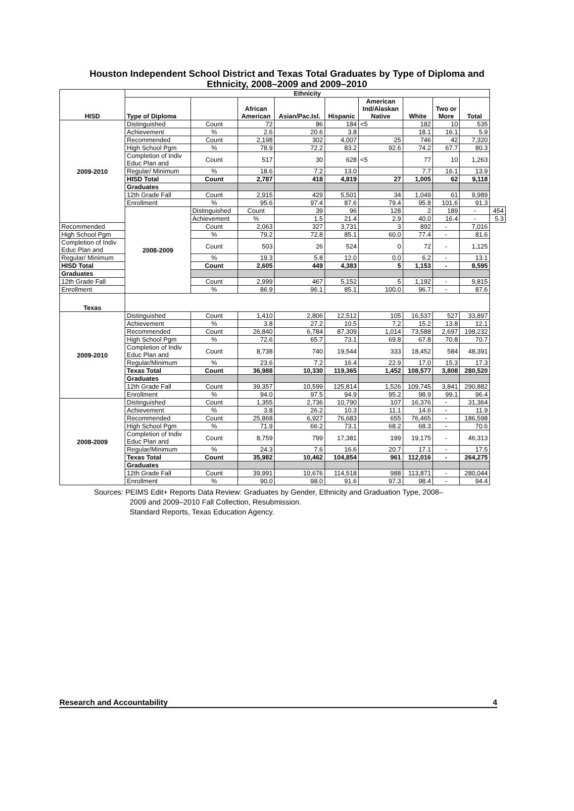Houston Independent School District and Texas Total Graduates by Type of Diploma and
Ethnicity, 2008–2009 and 2009–2010
| HISD | Ethnicity | | | | | | | | | |
| --- | --- | --- | --- | --- | --- | --- | --- | --- | --- | --- |
| | Type of Diploma | | African American | Asian/Pac.Isl. | Hispanic | American Ind/Alaskan Native | White | Two or More | Total | |
| 2009-2010 | Distinguished | Count | 72 | 86 | 184 | <5 | 182 | 10 | 535 | |
| | Achievement | % | 2.6 | 20.6 | 3.8 | | 18.1 | 16.1 | 5.9 | |
| | Recommended | Count | 2,198 | 302 | 4,007 | 25 | 746 | 42 | 7,320 | |
| | High School Pgm | % | 78.9 | 72.2 | 83.2 | 92.6 | 74.2 | 67.7 | 80.3 | |
| | Completion of Indiv Educ Plan and | Count | 517 | 30 | 628 | <5 | 77 | 10 | 1,263 | |
| | Regular/ Minimum | % | 18.6 | 7.2 | 13.0 | | 7.7 | 16.1 | 13.9 | |
| | HISD Total | Count | 2,787 | 418 | 4,819 | 27 | 1,005 | 62 | 9,118 | |
| | Graduates | | | | | | | | | |
| | 12th Grade Fall | Count | 2,915 | 429 | 5,501 | 34 | 1,049 | 61 | 9,989 | |
| | Enrollment | % | 95.6 | 97.4 | 87.6 | 79.4 | 95.8 | 101.6 | 91.3 | |
| | 2008-2009 | Distinguished | Count | 39 | 96 | 128 | 2 | 189 | - | 454 |
| | | Achievement | % | 1.5 | 21.4 | 2.9 | 40.0 | 16.4 | - | 5.3 |
| Recommended | | Count | 2,063 | 327 | 3,731 | 3 | 892 | - | 7,016 | |
| High School Pgm | | % | 79.2 | 72.8 | 85.1 | 60.0 | 77.4 | - | 81.6 | |
| Completion of Indiv Educ Plan and | | Count | 503 | 26 | 524 | 0 | 72 | - | 1,125 | |
| Regular/ Minimum | | % | 19.3 | 5.8 | 12.0 | 0.0 | 6.2 | - | 13.1 | |
| HISD Total | | Count | 2,605 | 449 | 4,383 | 5 | 1,153 | - | 8,595 | |
| Graduates | | | | | | | | | | |
| 12th Grade Fall | | Count | 2,999 | 467 | 5,152 | 5 | 1,192 | - | 9,815 | |
| Enrollment | | % | 86.9 | 96.1 | 85.1 | 100.0 | 96.7 | - | 87.6 | |
| Texas | | | | | | | | | | |
| 2009-2010 | Distinguished | Count | 1,410 | 2,806 | 12,512 | 105 | 16,537 | 527 | 33,897 | |
| | Achievement | % | 3.8 | 27.2 | 10.5 | 7.2 | 15.2 | 13.8 | 12.1 | |
| | Recommended | Count | 26,840 | 6,784 | 87,309 | 1,014 | 73,588 | 2,697 | 198,232 | |
| | High School Pgm | % | 72.6 | 65.7 | 73.1 | 69.8 | 67.8 | 70.8 | 70.7 | |
| | Completion of Indiv Educ Plan and | Count | 8,738 | 740 | 19,544 | 333 | 18,452 | 584 | 48,391 | |
| | Regular/Minimum | % | 23.6 | 7.2 | 16.4 | 22.9 | 17.0 | 15.3 | 17.3 | |
| | Texas Total | Count | 36,988 | 10,330 | 119,365 | 1,452 | 108,577 | 3,808 | 280,520 | |
| | Graduates | | | | | | | | | |
| | 12th Grade Fall | Count | 39,357 | 10,599 | 125,814 | 1,526 | 109,745 | 3,841 | 290,882 | |
| | Enrollment | % | 94.0 | 97.5 | 94.9 | 95.2 | 98.9 | 99.1 | 96.4 | |
| 2008-2009 | Distinguished | Count | 1,355 | 2,736 | 10,790 | 107 | 16,376 | - | 31,364 | |
| | Achievement | % | 3.8 | 26.2 | 10.3 | 11.1 | 14.6 | - | 11.9 | |
| | Recommended | Count | 25,868 | 6,927 | 76,683 | 655 | 76,465 | - | 186,598 | |
| | High School Pgm | % | 71.9 | 66.2 | 73.1 | 68.2 | 68.3 | - | 70.6 | |
| | Completion of Indiv Educ Plan and | Count | 8,759 | 799 | 17,381 | 199 | 19,175 | - | 46,313 | |
| | Regular/Minimum | % | 24.3 | 7.6 | 16.6 | 20.7 | 17.1 | - | 17.5 | |
| | Texas Total | Count | 35,982 | 10,462 | 104,854 | 961 | 112,016 | - | 264,275 | |
| | Graduates | | | | | | | | | |
| | 12th Grade Fall | Count | 39,991 | 10,676 | 114,518 | 988 | 113,871 | - | 280,044 | |
| | Enrollment | % | 90.0 | 98.0 | 91.6 | 97.3 | 98.4 | - | 94.4 | |
Sources: PEIMS Edit+ Reports Data Review: Graduates by Gender, Ethnicity and Graduation Type, 2008–
2009 and 2009–2010 Fall Collection, Resubmission.
Standard Reports, Texas Education Agency.
Research and Accountability 4